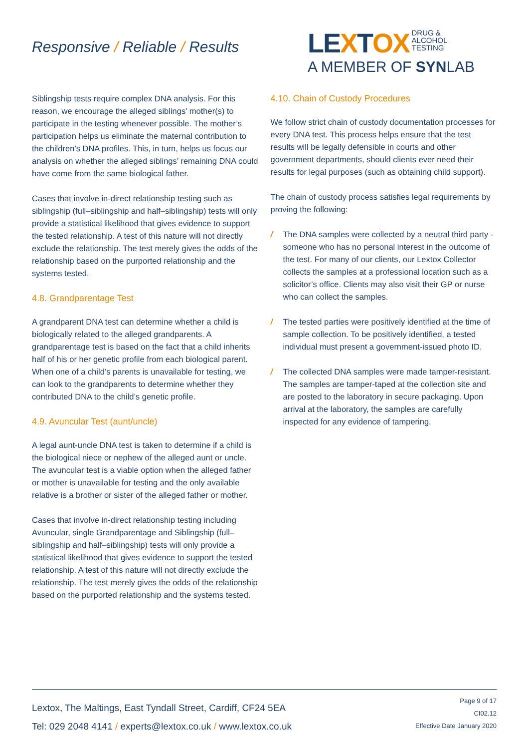Responsive / Reliable / Results
LEXTOX DRUG &
ALCOHOL
TESTING
A MEMBER OF SYNLAB
Siblingship tests require complex DNA analysis. For this reason, we encourage the alleged siblings’ mother(s) to participate in the testing whenever possible. The mother’s participation helps us eliminate the maternal contribution to the children’s DNA profiles. This, in turn, helps us focus our analysis on whether the alleged siblings’ remaining DNA could have come from the same biological father.
Cases that involve in-direct relationship testing such as siblingship (full–siblingship and half–siblingship) tests will only provide a statistical likelihood that gives evidence to support the tested relationship. A test of this nature will not directly exclude the relationship. The test merely gives the odds of the relationship based on the purported relationship and the systems tested.
4.8. Grandparentage Test
A grandparent DNA test can determine whether a child is biologically related to the alleged grandparents. A grandparentage test is based on the fact that a child inherits half of his or her genetic profile from each biological parent. When one of a child’s parents is unavailable for testing, we can look to the grandparents to determine whether they contributed DNA to the child’s genetic profile.
4.9. Avuncular Test (aunt/uncle)
A legal aunt-uncle DNA test is taken to determine if a child is the biological niece or nephew of the alleged aunt or uncle. The avuncular test is a viable option when the alleged father or mother is unavailable for testing and the only available relative is a brother or sister of the alleged father or mother.
Cases that involve in-direct relationship testing including Avuncular, single Grandparentage and Siblingship (full–siblingship and half–siblingship) tests will only provide a statistical likelihood that gives evidence to support the tested relationship. A test of this nature will not directly exclude the relationship. The test merely gives the odds of the relationship based on the purported relationship and the systems tested.
4.10. Chain of Custody Procedures
We follow strict chain of custody documentation processes for every DNA test. This process helps ensure that the test results will be legally defensible in courts and other government departments, should clients ever need their results for legal purposes (such as obtaining child support).
The chain of custody process satisfies legal requirements by proving the following:
/ The DNA samples were collected by a neutral third party - someone who has no personal interest in the outcome of the test. For many of our clients, our Lextox Collector collects the samples at a professional location such as a solicitor’s office. Clients may also visit their GP or nurse who can collect the samples.
/ The tested parties were positively identified at the time of sample collection. To be positively identified, a tested individual must present a government-issued photo ID.
/ The collected DNA samples were made tamper-resistant. The samples are tamper-taped at the collection site and are posted to the laboratory in secure packaging. Upon arrival at the laboratory, the samples are carefully inspected for any evidence of tampering.
Lextox, The Maltings, East Tyndall Street, Cardiff, CF24 5EA
Tel: 029 2048 4141 / experts@lextox.co.uk / www.lextox.co.uk
Page 9 of 17
CI02.12
Effective Date January 2020